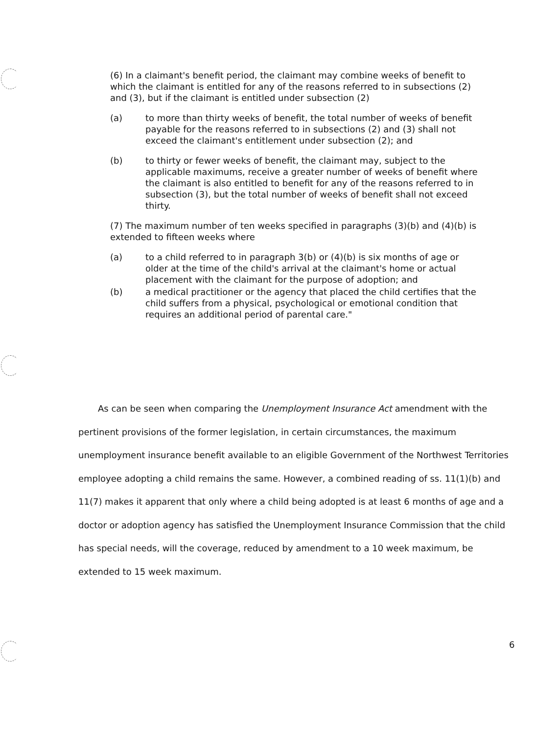(6) In a claimant's benefit period, the claimant may combine weeks of benefit to which the claimant is entitled for any of the reasons referred to in subsections (2) and (3), but if the claimant is entitled under subsection (2)
(a) to more than thirty weeks of benefit, the total number of weeks of benefit payable for the reasons referred to in subsections (2) and (3) shall not exceed the claimant's entitlement under subsection (2); and
(b) to thirty or fewer weeks of benefit, the claimant may, subject to the applicable maximums, receive a greater number of weeks of benefit where the claimant is also entitled to benefit for any of the reasons referred to in subsection (3), but the total number of weeks of benefit shall not exceed thirty.
(7) The maximum number of ten weeks specified in paragraphs (3)(b) and (4)(b) is extended to fifteen weeks where
(a) to a child referred to in paragraph 3(b) or (4)(b) is six months of age or older at the time of the child's arrival at the claimant's home or actual placement with the claimant for the purpose of adoption; and
(b) a medical practitioner or the agency that placed the child certifies that the child suffers from a physical, psychological or emotional condition that requires an additional period of parental care."
As can be seen when comparing the Unemployment Insurance Act amendment with the pertinent provisions of the former legislation, in certain circumstances, the maximum unemployment insurance benefit available to an eligible Government of the Northwest Territories employee adopting a child remains the same. However, a combined reading of ss. 11(1)(b) and 11(7) makes it apparent that only where a child being adopted is at least 6 months of age and a doctor or adoption agency has satisfied the Unemployment Insurance Commission that the child has special needs, will the coverage, reduced by amendment to a 10 week maximum, be extended to 15 week maximum.
6